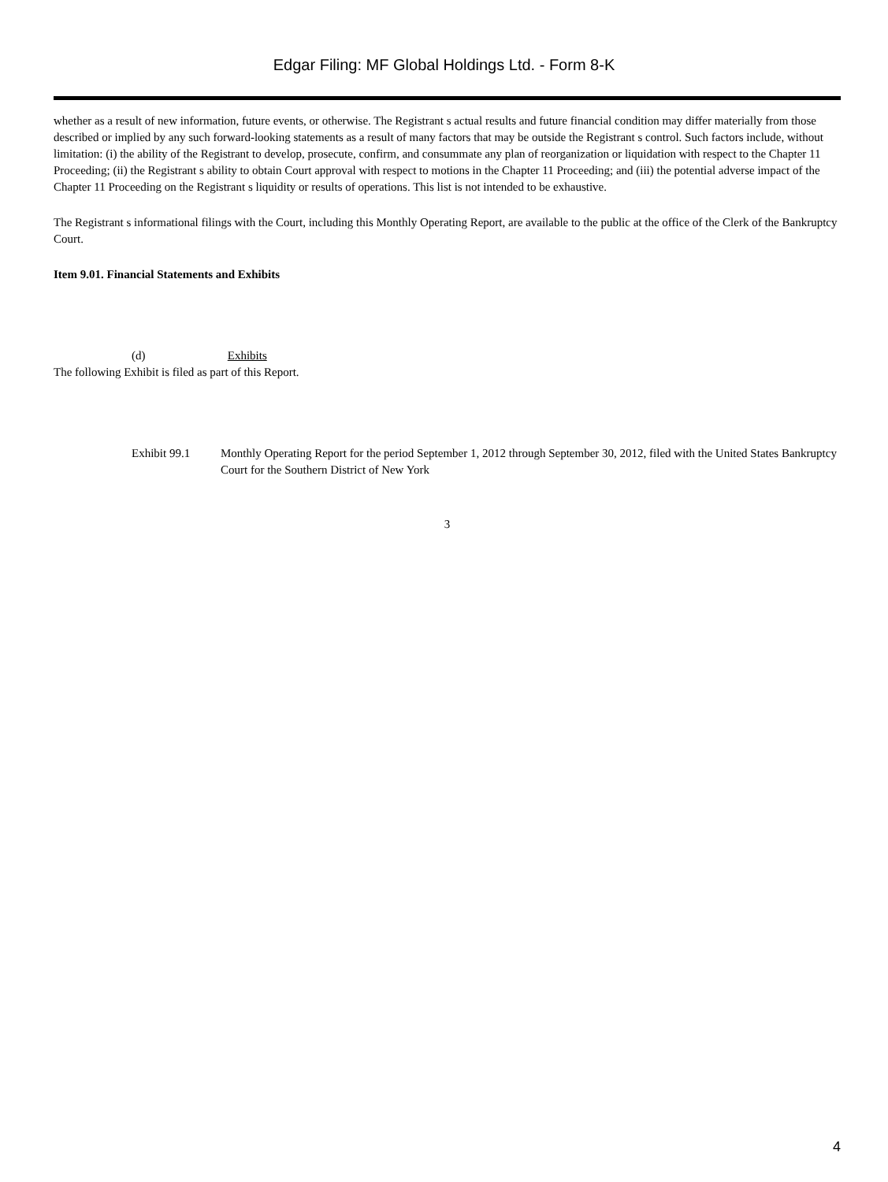Edgar Filing: MF Global Holdings Ltd. - Form 8-K
whether as a result of new information, future events, or otherwise. The Registrant s actual results and future financial condition may differ materially from those described or implied by any such forward-looking statements as a result of many factors that may be outside the Registrant s control. Such factors include, without limitation: (i) the ability of the Registrant to develop, prosecute, confirm, and consummate any plan of reorganization or liquidation with respect to the Chapter 11 Proceeding; (ii) the Registrant s ability to obtain Court approval with respect to motions in the Chapter 11 Proceeding; and (iii) the potential adverse impact of the Chapter 11 Proceeding on the Registrant s liquidity or results of operations. This list is not intended to be exhaustive.
The Registrant s informational filings with the Court, including this Monthly Operating Report, are available to the public at the office of the Clerk of the Bankruptcy Court.
Item 9.01. Financial Statements and Exhibits
(d) Exhibits
The following Exhibit is filed as part of this Report.
Exhibit 99.1 Monthly Operating Report for the period September 1, 2012 through September 30, 2012, filed with the United States Bankruptcy Court for the Southern District of New York
3
4